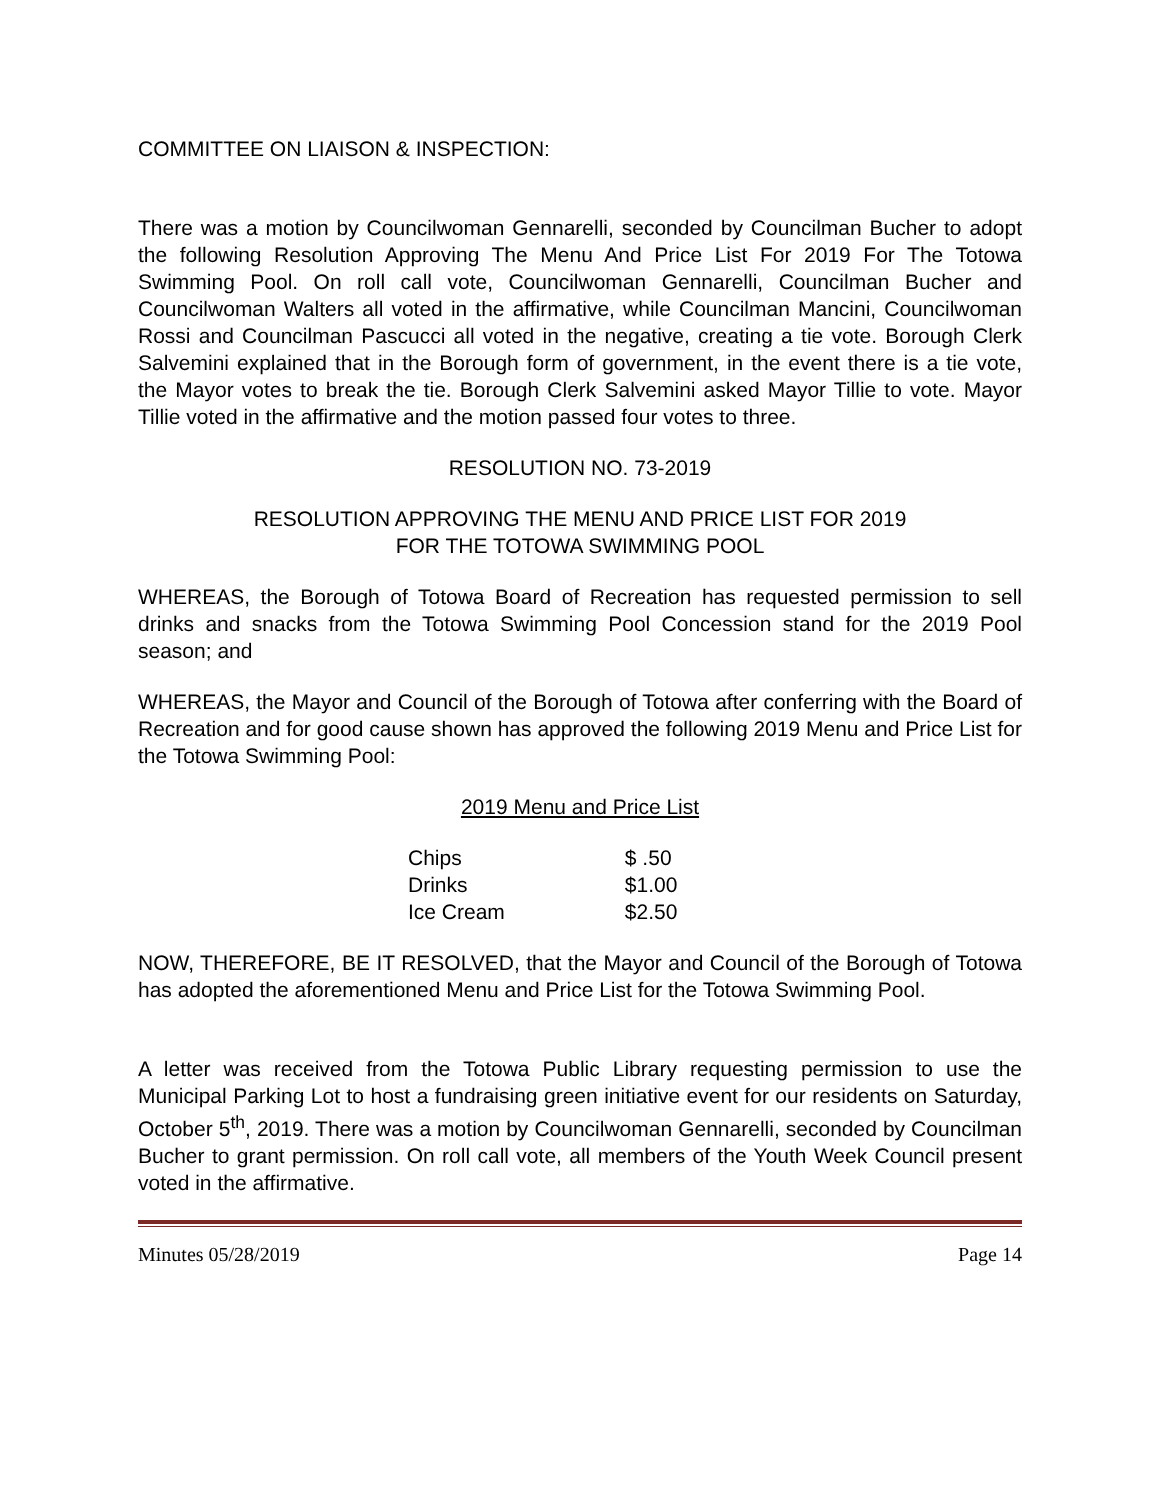COMMITTEE ON LIAISON & INSPECTION:
There was a motion by Councilwoman Gennarelli, seconded by Councilman Bucher to adopt the following Resolution Approving The Menu And Price List For 2019 For The Totowa Swimming Pool. On roll call vote, Councilwoman Gennarelli, Councilman Bucher and Councilwoman Walters all voted in the affirmative, while Councilman Mancini, Councilwoman Rossi and Councilman Pascucci all voted in the negative, creating a tie vote. Borough Clerk Salvemini explained that in the Borough form of government, in the event there is a tie vote, the Mayor votes to break the tie. Borough Clerk Salvemini asked Mayor Tillie to vote. Mayor Tillie voted in the affirmative and the motion passed four votes to three.
RESOLUTION NO. 73-2019
RESOLUTION APPROVING THE MENU AND PRICE LIST FOR 2019
FOR THE TOTOWA SWIMMING POOL
WHEREAS, the Borough of Totowa Board of Recreation has requested permission to sell drinks and snacks from the Totowa Swimming Pool Concession stand for the 2019 Pool season; and
WHEREAS, the Mayor and Council of the Borough of Totowa after conferring with the Board of Recreation and for good cause shown has approved the following 2019 Menu and Price List for the Totowa Swimming Pool:
2019 Menu and Price List
| Chips | $ .50 |
| Drinks | $1.00 |
| Ice Cream | $2.50 |
NOW, THEREFORE, BE IT RESOLVED, that the Mayor and Council of the Borough of Totowa has adopted the aforementioned Menu and Price List for the Totowa Swimming Pool.
A letter was received from the Totowa Public Library requesting permission to use the Municipal Parking Lot to host a fundraising green initiative event for our residents on Saturday, October 5<sup>th</sup>, 2019. There was a motion by Councilwoman Gennarelli, seconded by Councilman Bucher to grant permission. On roll call vote, all members of the Youth Week Council present voted in the affirmative.
Minutes 05/28/2019 Page 14